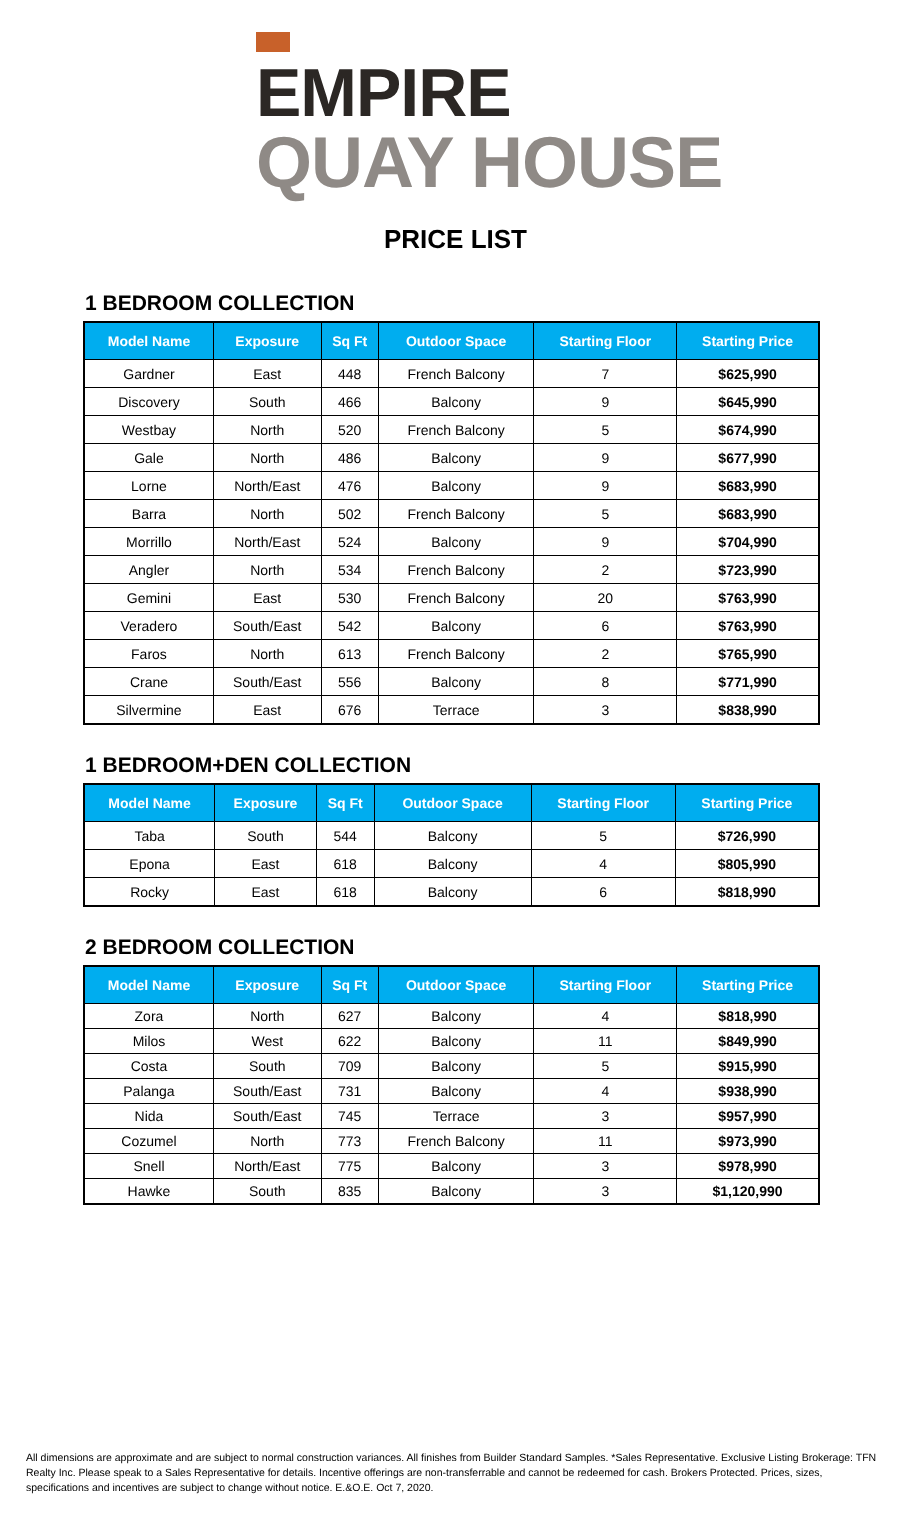EMPIRE
QUAY HOUSE
PRICE LIST
1 BEDROOM COLLECTION
| Model Name | Exposure | Sq Ft | Outdoor Space | Starting Floor | Starting Price |
| --- | --- | --- | --- | --- | --- |
| Gardner | East | 448 | French Balcony | 7 | $625,990 |
| Discovery | South | 466 | Balcony | 9 | $645,990 |
| Westbay | North | 520 | French Balcony | 5 | $674,990 |
| Gale | North | 486 | Balcony | 9 | $677,990 |
| Lorne | North/East | 476 | Balcony | 9 | $683,990 |
| Barra | North | 502 | French Balcony | 5 | $683,990 |
| Morrillo | North/East | 524 | Balcony | 9 | $704,990 |
| Angler | North | 534 | French Balcony | 2 | $723,990 |
| Gemini | East | 530 | French Balcony | 20 | $763,990 |
| Veradero | South/East | 542 | Balcony | 6 | $763,990 |
| Faros | North | 613 | French Balcony | 2 | $765,990 |
| Crane | South/East | 556 | Balcony | 8 | $771,990 |
| Silvermine | East | 676 | Terrace | 3 | $838,990 |
1 BEDROOM+DEN COLLECTION
| Model Name | Exposure | Sq Ft | Outdoor Space | Starting Floor | Starting Price |
| --- | --- | --- | --- | --- | --- |
| Taba | South | 544 | Balcony | 5 | $726,990 |
| Epona | East | 618 | Balcony | 4 | $805,990 |
| Rocky | East | 618 | Balcony | 6 | $818,990 |
2 BEDROOM COLLECTION
| Model Name | Exposure | Sq Ft | Outdoor Space | Starting Floor | Starting Price |
| --- | --- | --- | --- | --- | --- |
| Zora | North | 627 | Balcony | 4 | $818,990 |
| Milos | West | 622 | Balcony | 11 | $849,990 |
| Costa | South | 709 | Balcony | 5 | $915,990 |
| Palanga | South/East | 731 | Balcony | 4 | $938,990 |
| Nida | South/East | 745 | Terrace | 3 | $957,990 |
| Cozumel | North | 773 | French Balcony | 11 | $973,990 |
| Snell | North/East | 775 | Balcony | 3 | $978,990 |
| Hawke | South | 835 | Balcony | 3 | $1,120,990 |
All dimensions are approximate and are subject to normal construction variances. All finishes from Builder Standard Samples. *Sales Representative. Exclusive Listing Brokerage: TFN Realty Inc. Please speak to a Sales Representative for details. Incentive offerings are non-transferrable and cannot be redeemed for cash. Brokers Protected. Prices, sizes, specifications and incentives are subject to change without notice. E.&O.E. Oct 7, 2020.